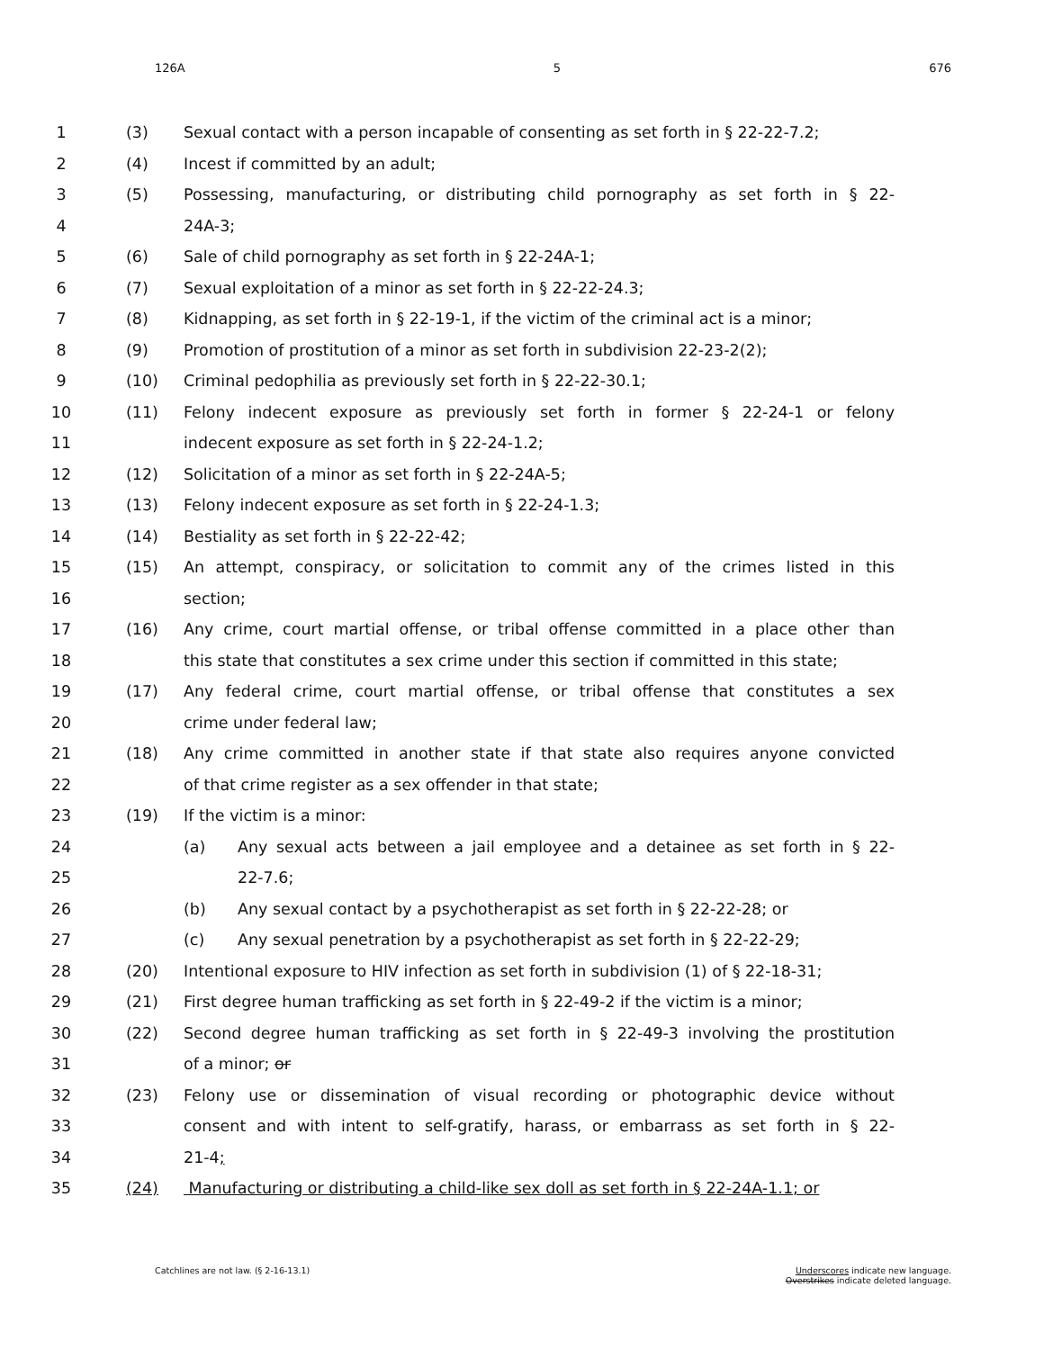126A 5 676
1 (3) Sexual contact with a person incapable of consenting as set forth in § 22-22-7.2;
2 (4) Incest if committed by an adult;
3 (5) Possessing, manufacturing, or distributing child pornography as set forth in § 22-
4 24A-3;
5 (6) Sale of child pornography as set forth in § 22-24A-1;
6 (7) Sexual exploitation of a minor as set forth in § 22-22-24.3;
7 (8) Kidnapping, as set forth in § 22-19-1, if the victim of the criminal act is a minor;
8 (9) Promotion of prostitution of a minor as set forth in subdivision 22-23-2(2);
9 (10) Criminal pedophilia as previously set forth in § 22-22-30.1;
10 (11) Felony indecent exposure as previously set forth in former § 22-24-1 or felony
11 indecent exposure as set forth in § 22-24-1.2;
12 (12) Solicitation of a minor as set forth in § 22-24A-5;
13 (13) Felony indecent exposure as set forth in § 22-24-1.3;
14 (14) Bestiality as set forth in § 22-22-42;
15 (15) An attempt, conspiracy, or solicitation to commit any of the crimes listed in this
16 section;
17 (16) Any crime, court martial offense, or tribal offense committed in a place other than
18 this state that constitutes a sex crime under this section if committed in this state;
19 (17) Any federal crime, court martial offense, or tribal offense that constitutes a sex
20 crime under federal law;
21 (18) Any crime committed in another state if that state also requires anyone convicted
22 of that crime register as a sex offender in that state;
23 (19) If the victim is a minor:
24 (a) Any sexual acts between a jail employee and a detainee as set forth in § 22-
25 22-7.6;
26 (b) Any sexual contact by a psychotherapist as set forth in § 22-22-28; or
27 (c) Any sexual penetration by a psychotherapist as set forth in § 22-22-29;
28 (20) Intentional exposure to HIV infection as set forth in subdivision (1) of § 22-18-31;
29 (21) First degree human trafficking as set forth in § 22-49-2 if the victim is a minor;
30 (22) Second degree human trafficking as set forth in § 22-49-3 involving the prostitution
31 of a minor; or
32 (23) Felony use or dissemination of visual recording or photographic device without
33 consent and with intent to self-gratify, harass, or embarrass as set forth in § 22-
34 21-4;
35 (24) Manufacturing or distributing a child-like sex doll as set forth in § 22-24A-1.1; or
Catchlines are not law. (§ 2-16-13.1) Underscores indicate new language.
Overstrikes indicate deleted language.